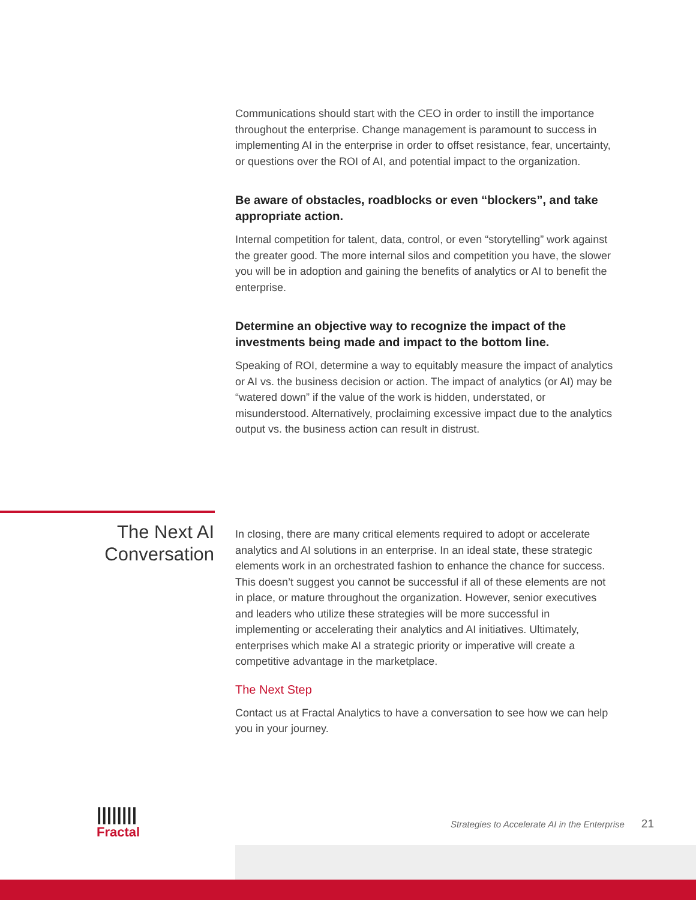Communications should start with the CEO in order to instill the importance throughout the enterprise. Change management is paramount to success in implementing AI in the enterprise in order to offset resistance, fear, uncertainty, or questions over the ROI of AI, and potential impact to the organization.
Be aware of obstacles, roadblocks or even “blockers”, and take appropriate action.
Internal competition for talent, data, control, or even “storytelling” work against the greater good. The more internal silos and competition you have, the slower you will be in adoption and gaining the benefits of analytics or AI to benefit the enterprise.
Determine an objective way to recognize the impact of the investments being made and impact to the bottom line.
Speaking of ROI, determine a way to equitably measure the impact of analytics or AI vs. the business decision or action. The impact of analytics (or AI) may be “watered down” if the value of the work is hidden, understated, or misunderstood. Alternatively, proclaiming excessive impact due to the analytics output vs. the business action can result in distrust.
The Next AI Conversation
In closing, there are many critical elements required to adopt or accelerate analytics and AI solutions in an enterprise. In an ideal state, these strategic elements work in an orchestrated fashion to enhance the chance for success. This doesn’t suggest you cannot be successful if all of these elements are not in place, or mature throughout the organization. However, senior executives and leaders who utilize these strategies will be more successful in implementing or accelerating their analytics and AI initiatives. Ultimately, enterprises which make AI a strategic priority or imperative will create a competitive advantage in the marketplace.
The Next Step
Contact us at Fractal Analytics to have a conversation to see how we can help you in your journey.
||||||||
Fractal
Strategies to Accelerate AI in the Enterprise 21